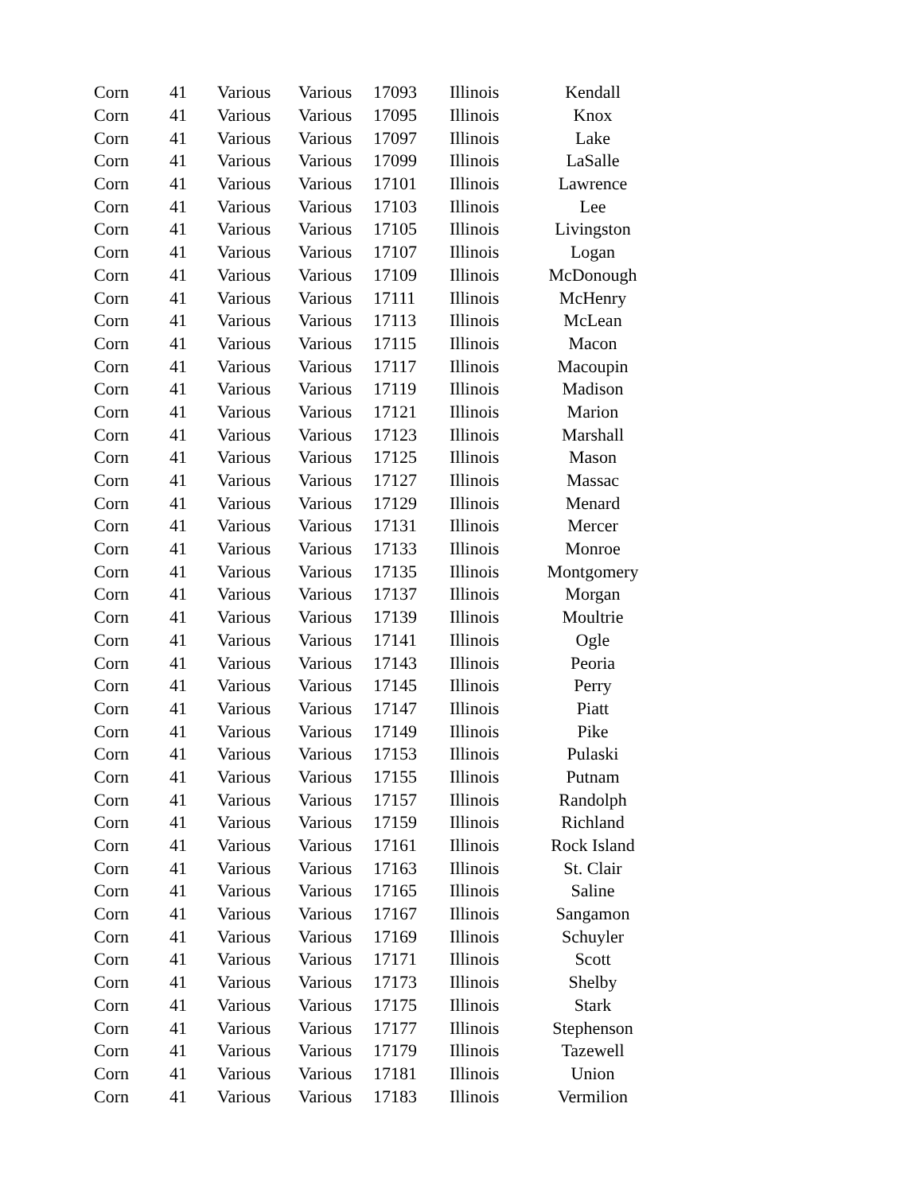| Corn | 41 | Various | Various | 17093 | Illinois | Kendall |
| Corn | 41 | Various | Various | 17095 | Illinois | Knox |
| Corn | 41 | Various | Various | 17097 | Illinois | Lake |
| Corn | 41 | Various | Various | 17099 | Illinois | LaSalle |
| Corn | 41 | Various | Various | 17101 | Illinois | Lawrence |
| Corn | 41 | Various | Various | 17103 | Illinois | Lee |
| Corn | 41 | Various | Various | 17105 | Illinois | Livingston |
| Corn | 41 | Various | Various | 17107 | Illinois | Logan |
| Corn | 41 | Various | Various | 17109 | Illinois | McDonough |
| Corn | 41 | Various | Various | 17111 | Illinois | McHenry |
| Corn | 41 | Various | Various | 17113 | Illinois | McLean |
| Corn | 41 | Various | Various | 17115 | Illinois | Macon |
| Corn | 41 | Various | Various | 17117 | Illinois | Macoupin |
| Corn | 41 | Various | Various | 17119 | Illinois | Madison |
| Corn | 41 | Various | Various | 17121 | Illinois | Marion |
| Corn | 41 | Various | Various | 17123 | Illinois | Marshall |
| Corn | 41 | Various | Various | 17125 | Illinois | Mason |
| Corn | 41 | Various | Various | 17127 | Illinois | Massac |
| Corn | 41 | Various | Various | 17129 | Illinois | Menard |
| Corn | 41 | Various | Various | 17131 | Illinois | Mercer |
| Corn | 41 | Various | Various | 17133 | Illinois | Monroe |
| Corn | 41 | Various | Various | 17135 | Illinois | Montgomery |
| Corn | 41 | Various | Various | 17137 | Illinois | Morgan |
| Corn | 41 | Various | Various | 17139 | Illinois | Moultrie |
| Corn | 41 | Various | Various | 17141 | Illinois | Ogle |
| Corn | 41 | Various | Various | 17143 | Illinois | Peoria |
| Corn | 41 | Various | Various | 17145 | Illinois | Perry |
| Corn | 41 | Various | Various | 17147 | Illinois | Piatt |
| Corn | 41 | Various | Various | 17149 | Illinois | Pike |
| Corn | 41 | Various | Various | 17153 | Illinois | Pulaski |
| Corn | 41 | Various | Various | 17155 | Illinois | Putnam |
| Corn | 41 | Various | Various | 17157 | Illinois | Randolph |
| Corn | 41 | Various | Various | 17159 | Illinois | Richland |
| Corn | 41 | Various | Various | 17161 | Illinois | Rock Island |
| Corn | 41 | Various | Various | 17163 | Illinois | St. Clair |
| Corn | 41 | Various | Various | 17165 | Illinois | Saline |
| Corn | 41 | Various | Various | 17167 | Illinois | Sangamon |
| Corn | 41 | Various | Various | 17169 | Illinois | Schuyler |
| Corn | 41 | Various | Various | 17171 | Illinois | Scott |
| Corn | 41 | Various | Various | 17173 | Illinois | Shelby |
| Corn | 41 | Various | Various | 17175 | Illinois | Stark |
| Corn | 41 | Various | Various | 17177 | Illinois | Stephenson |
| Corn | 41 | Various | Various | 17179 | Illinois | Tazewell |
| Corn | 41 | Various | Various | 17181 | Illinois | Union |
| Corn | 41 | Various | Various | 17183 | Illinois | Vermilion |